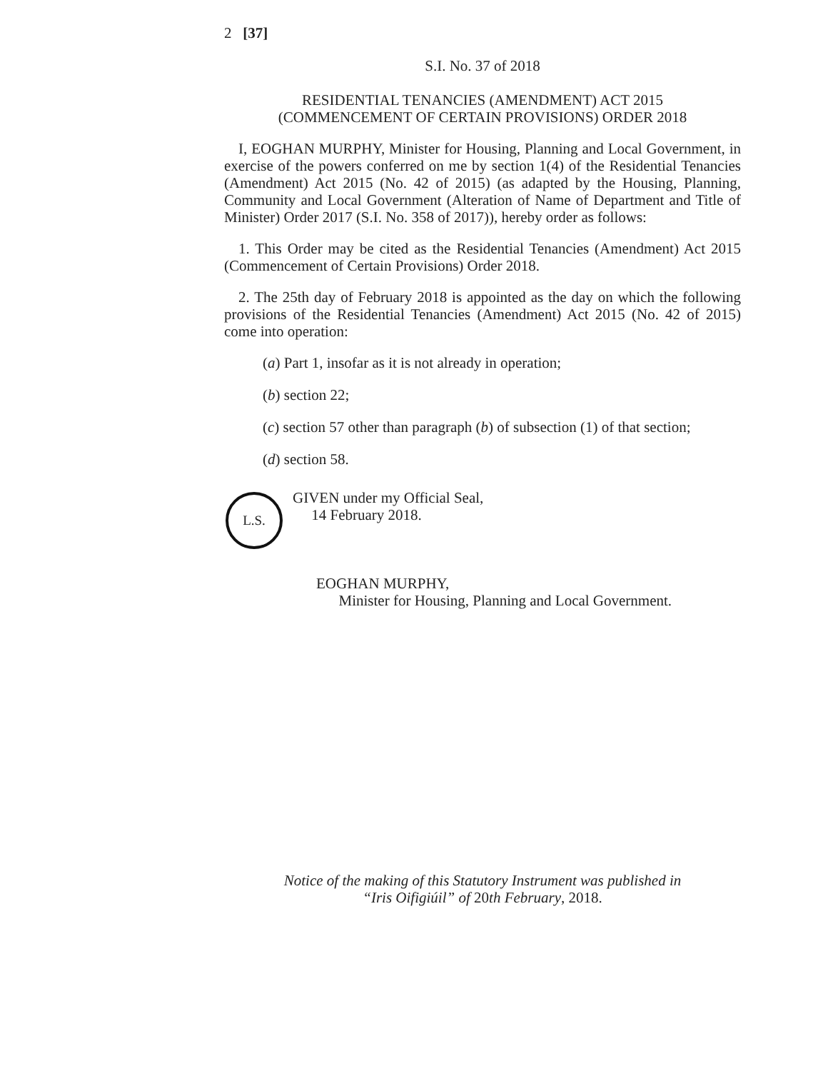2 [37]
S.I. No. 37 of 2018
RESIDENTIAL TENANCIES (AMENDMENT) ACT 2015
(COMMENCEMENT OF CERTAIN PROVISIONS) ORDER 2018
I, EOGHAN MURPHY, Minister for Housing, Planning and Local Government, in exercise of the powers conferred on me by section 1(4) of the Residential Tenancies (Amendment) Act 2015 (No. 42 of 2015) (as adapted by the Housing, Planning, Community and Local Government (Alteration of Name of Department and Title of Minister) Order 2017 (S.I. No. 358 of 2017)), hereby order as follows:
1. This Order may be cited as the Residential Tenancies (Amendment) Act 2015 (Commencement of Certain Provisions) Order 2018.
2. The 25th day of February 2018 is appointed as the day on which the following provisions of the Residential Tenancies (Amendment) Act 2015 (No. 42 of 2015) come into operation:
(a) Part 1, insofar as it is not already in operation;
(b) section 22;
(c) section 57 other than paragraph (b) of subsection (1) of that section;
(d) section 58.
L.S.
GIVEN under my Official Seal,
14 February 2018.
EOGHAN MURPHY,
Minister for Housing, Planning and Local Government.
Notice of the making of this Statutory Instrument was published in
“Iris Oifigiúil” of 20th February, 2018.